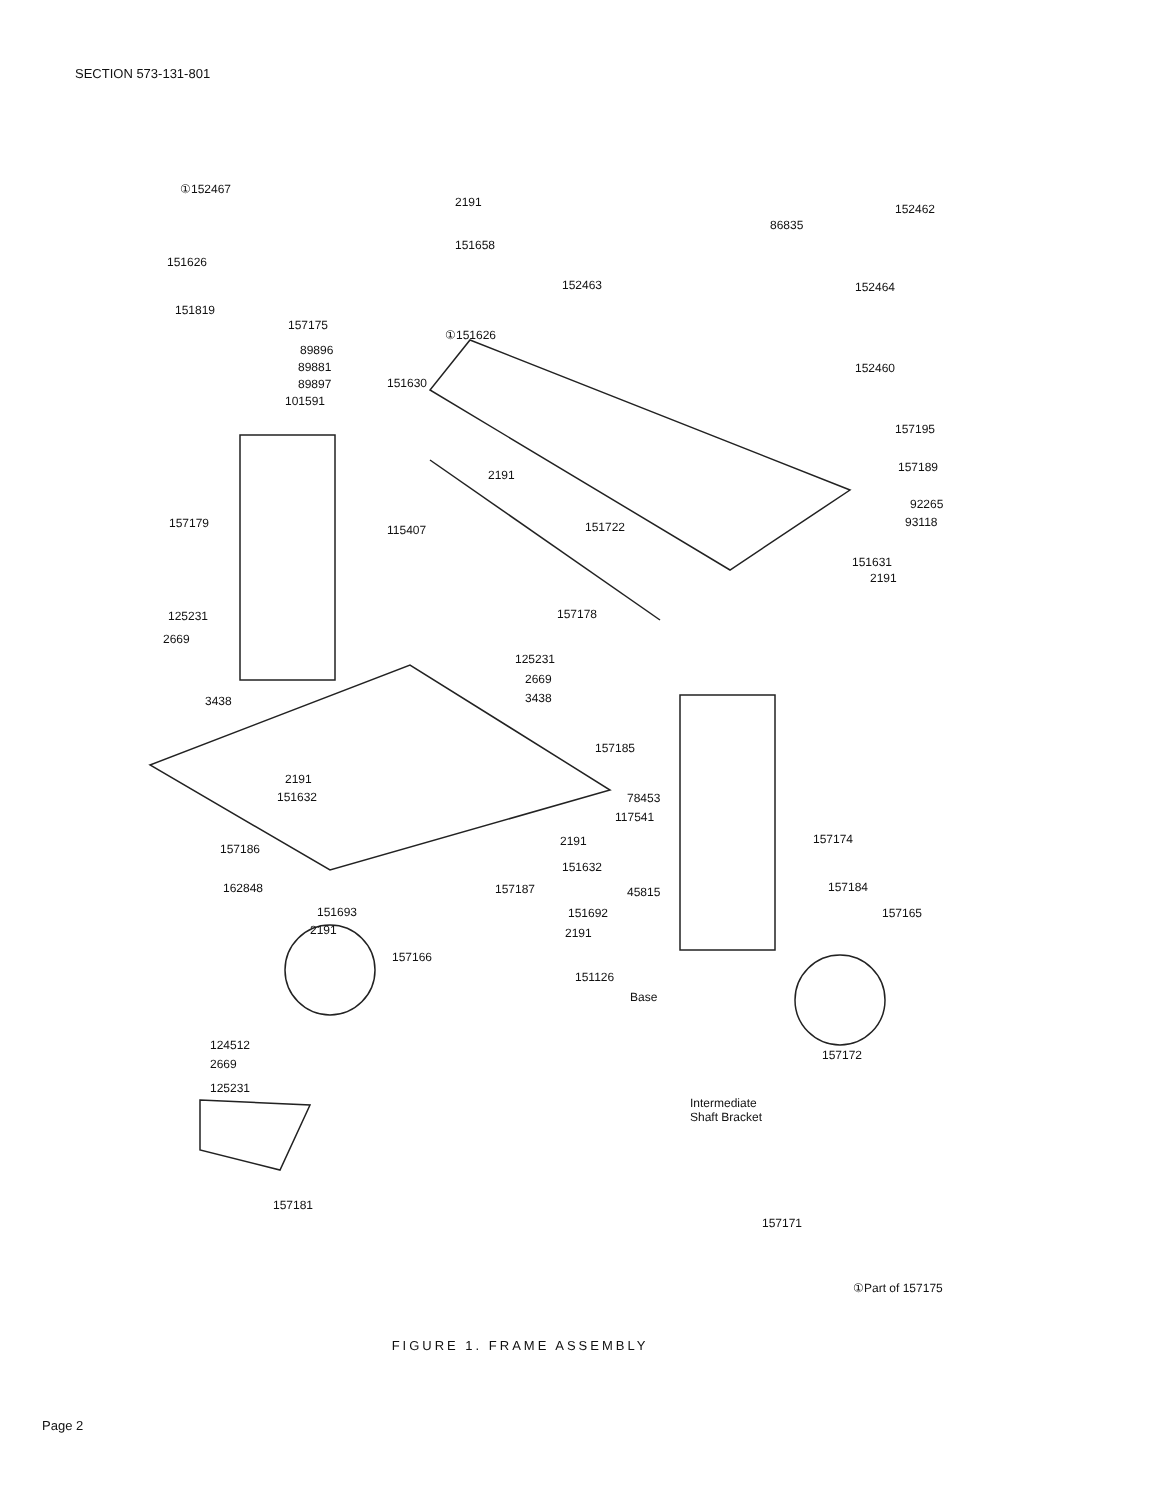SECTION 573-131-801
①152467
2191
151658
151626
151819
157175
①151626
89896
89881
89897
101591
151630
2191
151722 157179 115407
157178 125231
2669
3438
125231
2669
3438
157185
2191
151632
157186
162848
78453
117541
2191
151632
45815 157187
151693
2191
151692
2191
157174
157184
157165
157166
151126
Base
157172
124512
2669
125231
Intermediate
Shaft Bracket
157181
157171
86835
152462
152463 152464
152460
157195
157189
92265
93118
151631
2191
①Part of 157175
FIGURE 1. FRAME ASSEMBLY
Page 2